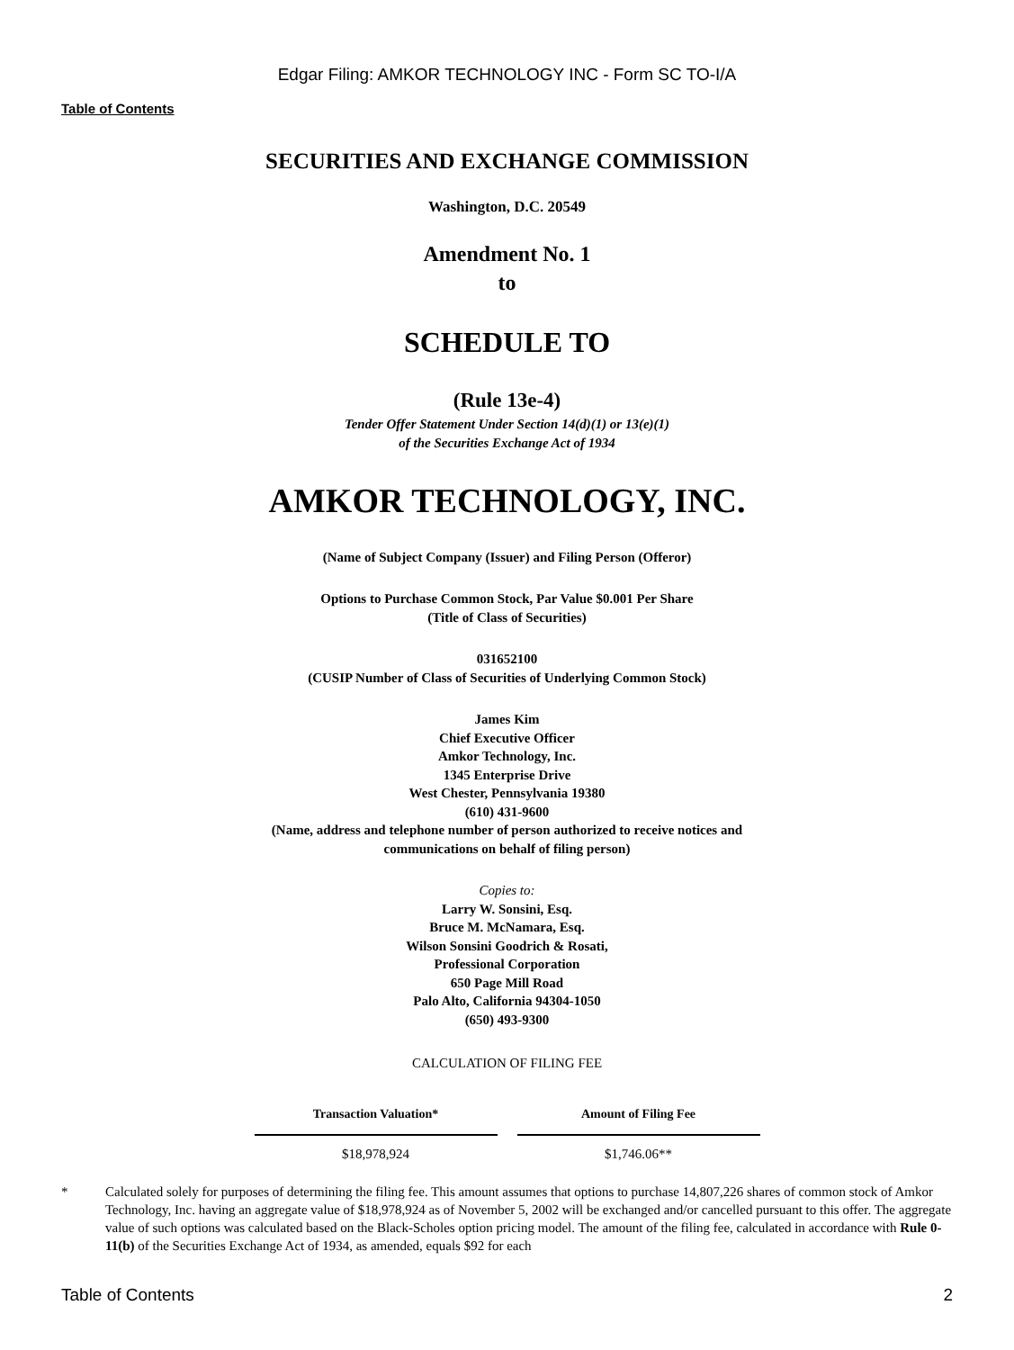Edgar Filing: AMKOR TECHNOLOGY INC - Form SC TO-I/A
Table of Contents
SECURITIES AND EXCHANGE COMMISSION
Washington, D.C. 20549
Amendment No. 1
to
SCHEDULE TO
(Rule 13e-4)
Tender Offer Statement Under Section 14(d)(1) or 13(e)(1)
of the Securities Exchange Act of 1934
AMKOR TECHNOLOGY, INC.
(Name of Subject Company (Issuer) and Filing Person (Offeror)
Options to Purchase Common Stock, Par Value $0.001 Per Share
(Title of Class of Securities)
031652100
(CUSIP Number of Class of Securities of Underlying Common Stock)
James Kim
Chief Executive Officer
Amkor Technology, Inc.
1345 Enterprise Drive
West Chester, Pennsylvania 19380
(610) 431-9600
(Name, address and telephone number of person authorized to receive notices and
communications on behalf of filing person)
Copies to:
Larry W. Sonsini, Esq.
Bruce M. McNamara, Esq.
Wilson Sonsini Goodrich & Rosati,
Professional Corporation
650 Page Mill Road
Palo Alto, California 94304-1050
(650) 493-9300
CALCULATION OF FILING FEE
| Transaction Valuation* | Amount of Filing Fee |
| --- | --- |
| $18,978,924 | $1,746.06** |
* Calculated solely for purposes of determining the filing fee. This amount assumes that options to purchase 14,807,226 shares of common stock of Amkor Technology, Inc. having an aggregate value of $18,978,924 as of November 5, 2002 will be exchanged and/or cancelled pursuant to this offer. The aggregate value of such options was calculated based on the Black-Scholes option pricing model. The amount of the filing fee, calculated in accordance with Rule 0-11(b) of the Securities Exchange Act of 1934, as amended, equals $92 for each
Table of Contents 2